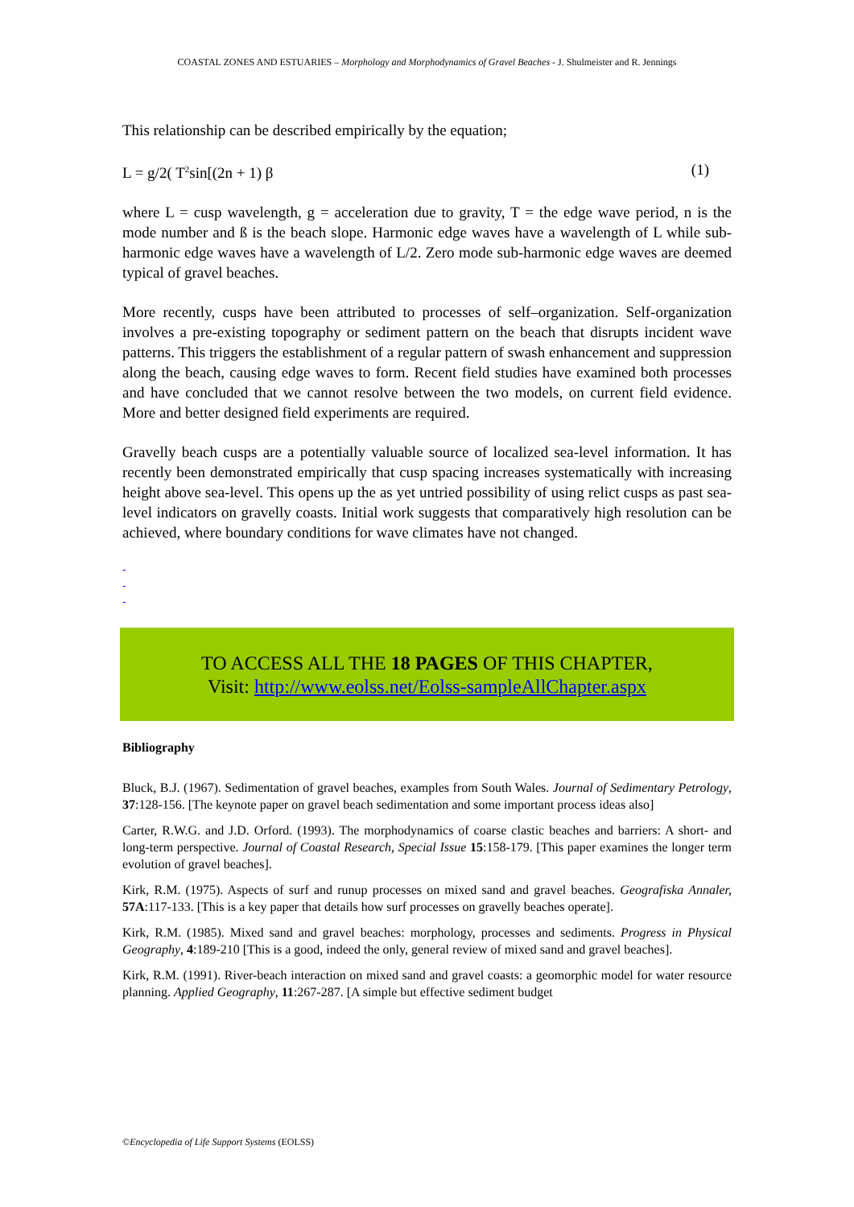COASTAL ZONES AND ESTUARIES – Morphology and Morphodynamics of Gravel Beaches - J. Shulmeister and R. Jennings
This relationship can be described empirically by the equation;
L = g/2( T<sup>2</sup>sin[(2n + 1) β (1)
where L = cusp wavelength, g = acceleration due to gravity, T = the edge wave period, n is the mode number and ß is the beach slope. Harmonic edge waves have a wavelength of L while sub-harmonic edge waves have a wavelength of L/2. Zero mode sub-harmonic edge waves are deemed typical of gravel beaches.
More recently, cusps have been attributed to processes of self–organization. Self-organization involves a pre-existing topography or sediment pattern on the beach that disrupts incident wave patterns. This triggers the establishment of a regular pattern of swash enhancement and suppression along the beach, causing edge waves to form. Recent field studies have examined both processes and have concluded that we cannot resolve between the two models, on current field evidence. More and better designed field experiments are required.
Gravelly beach cusps are a potentially valuable source of localized sea-level information. It has recently been demonstrated empirically that cusp spacing increases systematically with increasing height above sea-level. This opens up the as yet untried possibility of using relict cusps as past sea-level indicators on gravelly coasts. Initial work suggests that comparatively high resolution can be achieved, where boundary conditions for wave climates have not changed.
-
-
-
TO ACCESS ALL THE 18 PAGES OF THIS CHAPTER,
Visit: http://www.eolss.net/Eolss-sampleAllChapter.aspx
Bibliography
Bluck, B.J. (1967). Sedimentation of gravel beaches, examples from South Wales. Journal of Sedimentary Petrology, 37:128-156. [The keynote paper on gravel beach sedimentation and some important process ideas also]
Carter, R.W.G. and J.D. Orford. (1993). The morphodynamics of coarse clastic beaches and barriers: A short- and long-term perspective. Journal of Coastal Research, Special Issue 15:158-179. [This paper examines the longer term evolution of gravel beaches].
Kirk, R.M. (1975). Aspects of surf and runup processes on mixed sand and gravel beaches. Geografiska Annaler, 57A:117-133. [This is a key paper that details how surf processes on gravelly beaches operate].
Kirk, R.M. (1985). Mixed sand and gravel beaches: morphology, processes and sediments. Progress in Physical Geography, 4:189-210 [This is a good, indeed the only, general review of mixed sand and gravel beaches].
Kirk, R.M. (1991). River-beach interaction on mixed sand and gravel coasts: a geomorphic model for water resource planning. Applied Geography, 11:267-287. [A simple but effective sediment budget
©Encyclopedia of Life Support Systems (EOLSS)